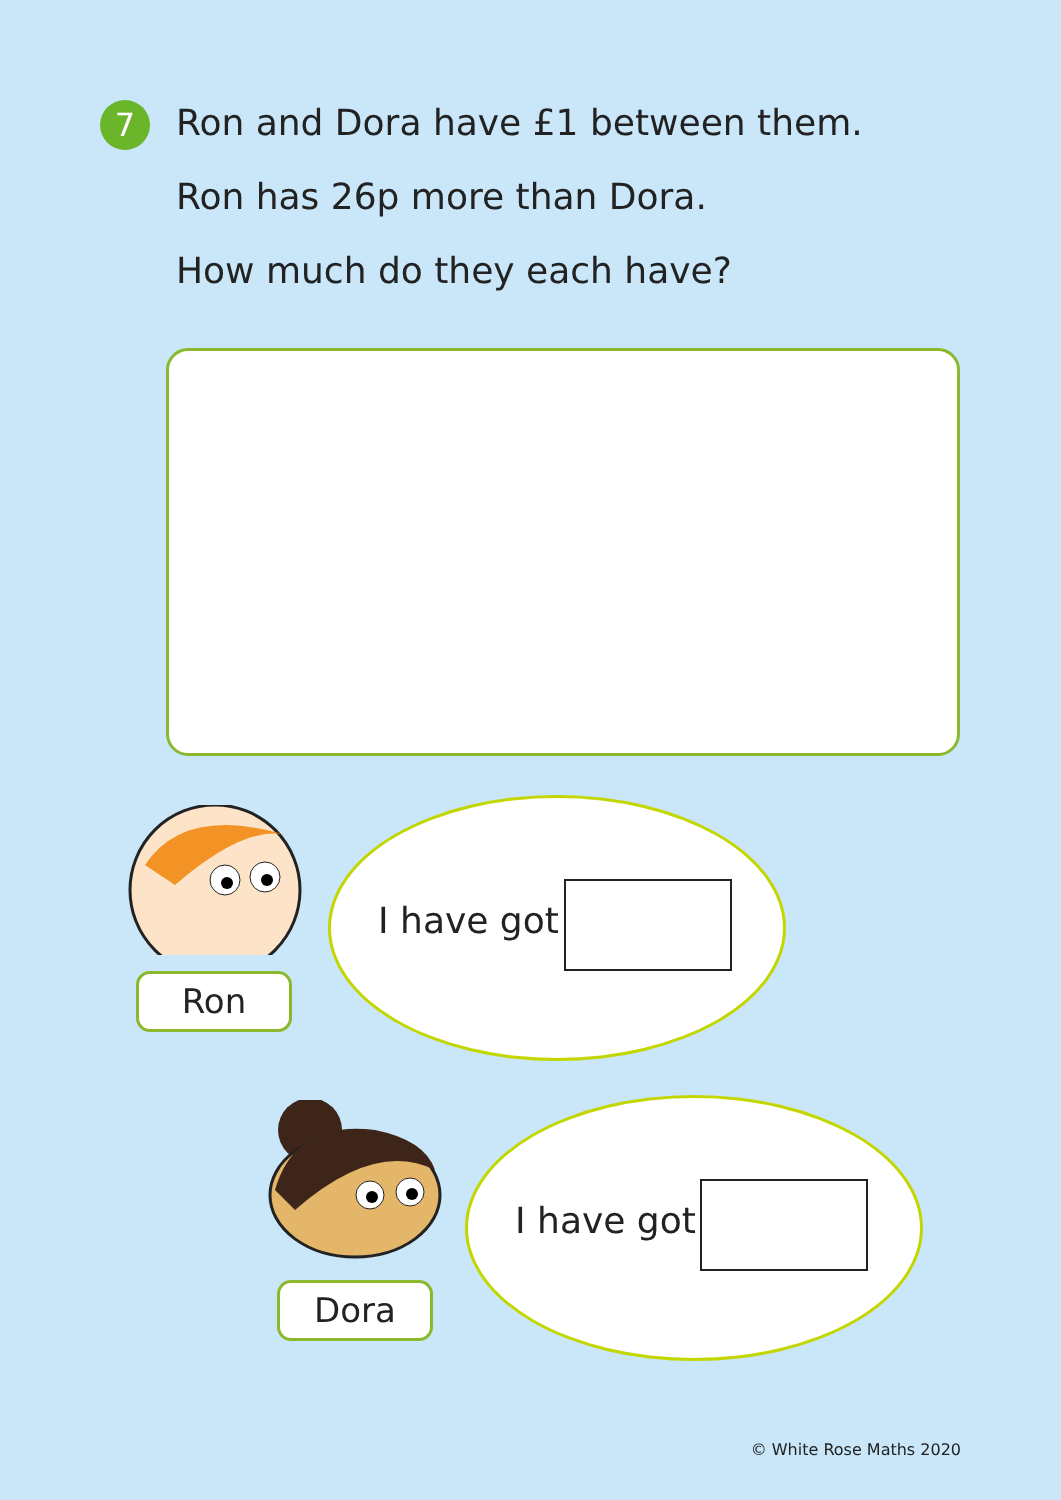7
Ron and Dora have £1 between them.
Ron has 26p more than Dora.
How much do they each have?
I have got
Ron
I have got
Dora
© White Rose Maths 2020